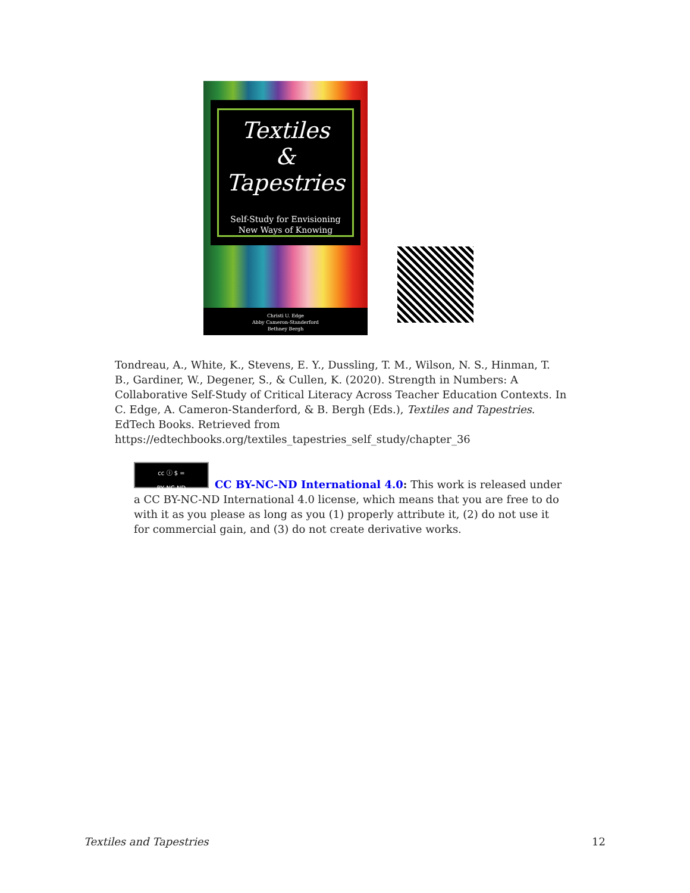Textiles
&
Tapestries
Self-Study for Envisioning
New Ways of Knowing
Christi U. Edge
Abby Cameron-Standerford
Bethney Bergh
Tondreau, A., White, K., Stevens, E. Y., Dussling, T. M., Wilson, N. S., Hinman, T. B., Gardiner, W., Degener, S., & Cullen, K. (2020). Strength in Numbers: A Collaborative Self-Study of Critical Literacy Across Teacher Education Contexts. In C. Edge, A. Cameron-Standerford, & B. Bergh (Eds.), Textiles and Tapestries. EdTech Books. Retrieved from https://edtechbooks.org/textiles_tapestries_self_study/chapter_36
cc ⓘ $ =
BY NC ND
CC BY-NC-ND International 4.0: This work is released under a CC BY-NC-ND International 4.0 license, which means that you are free to do with it as you please as long as you (1) properly attribute it, (2) do not use it for commercial gain, and (3) do not create derivative works.
Textiles and Tapestries 12